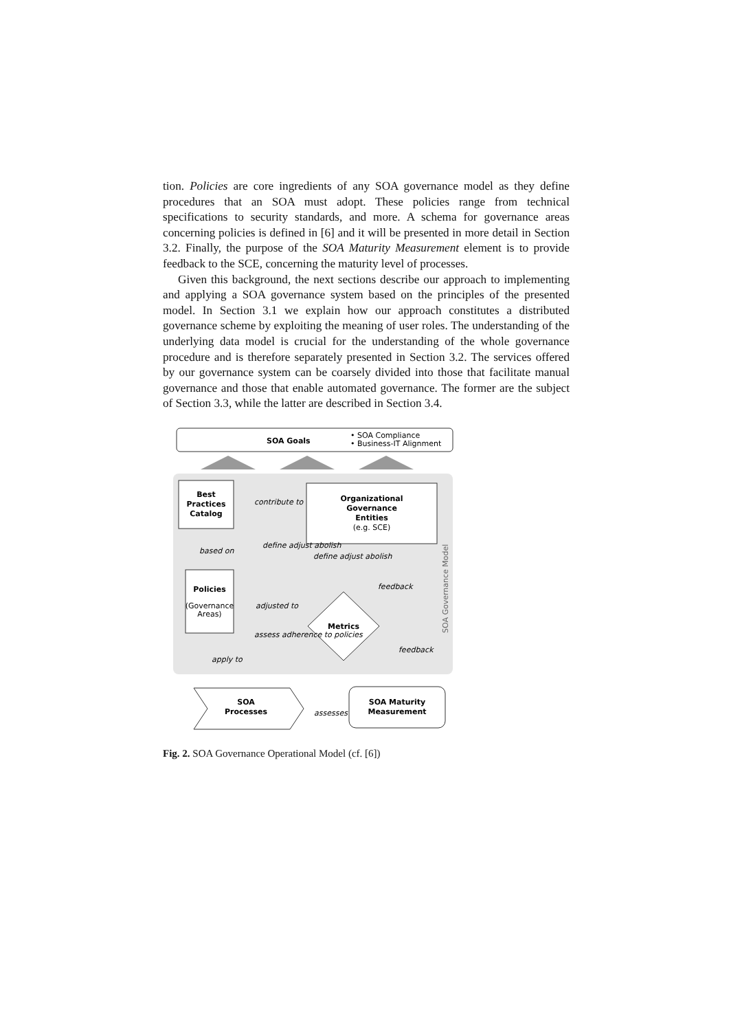tion. Policies are core ingredients of any SOA governance model as they define procedures that an SOA must adopt. These policies range from technical specifications to security standards, and more. A schema for governance areas concerning policies is defined in [6] and it will be presented in more detail in Section 3.2. Finally, the purpose of the SOA Maturity Measurement element is to provide feedback to the SCE, concerning the maturity level of processes.
Given this background, the next sections describe our approach to implementing and applying a SOA governance system based on the principles of the presented model. In Section 3.1 we explain how our approach constitutes a distributed governance scheme by exploiting the meaning of user roles. The understanding of the underlying data model is crucial for the understanding of the whole governance procedure and is therefore separately presented in Section 3.2. The services offered by our governance system can be coarsely divided into those that facilitate manual governance and those that enable automated governance. The former are the subject of Section 3.3, while the latter are described in Section 3.4.
SOA Goals
• SOA Compliance
• Business-IT Alignment
Best
Practices
Catalog
Organizational
Governance
Entities
(e.g. SCE)
contribute to
based on
define adjust abolish
define adjust abolish
Policies
(Governance
Areas)
adjusted to
Metrics
feedback
assess adherence to policies
feedback
apply to
SOA Governance Model
SOA
Processes
assesses
SOA Maturity
Measurement
Fig. 2. SOA Governance Operational Model (cf. [6])